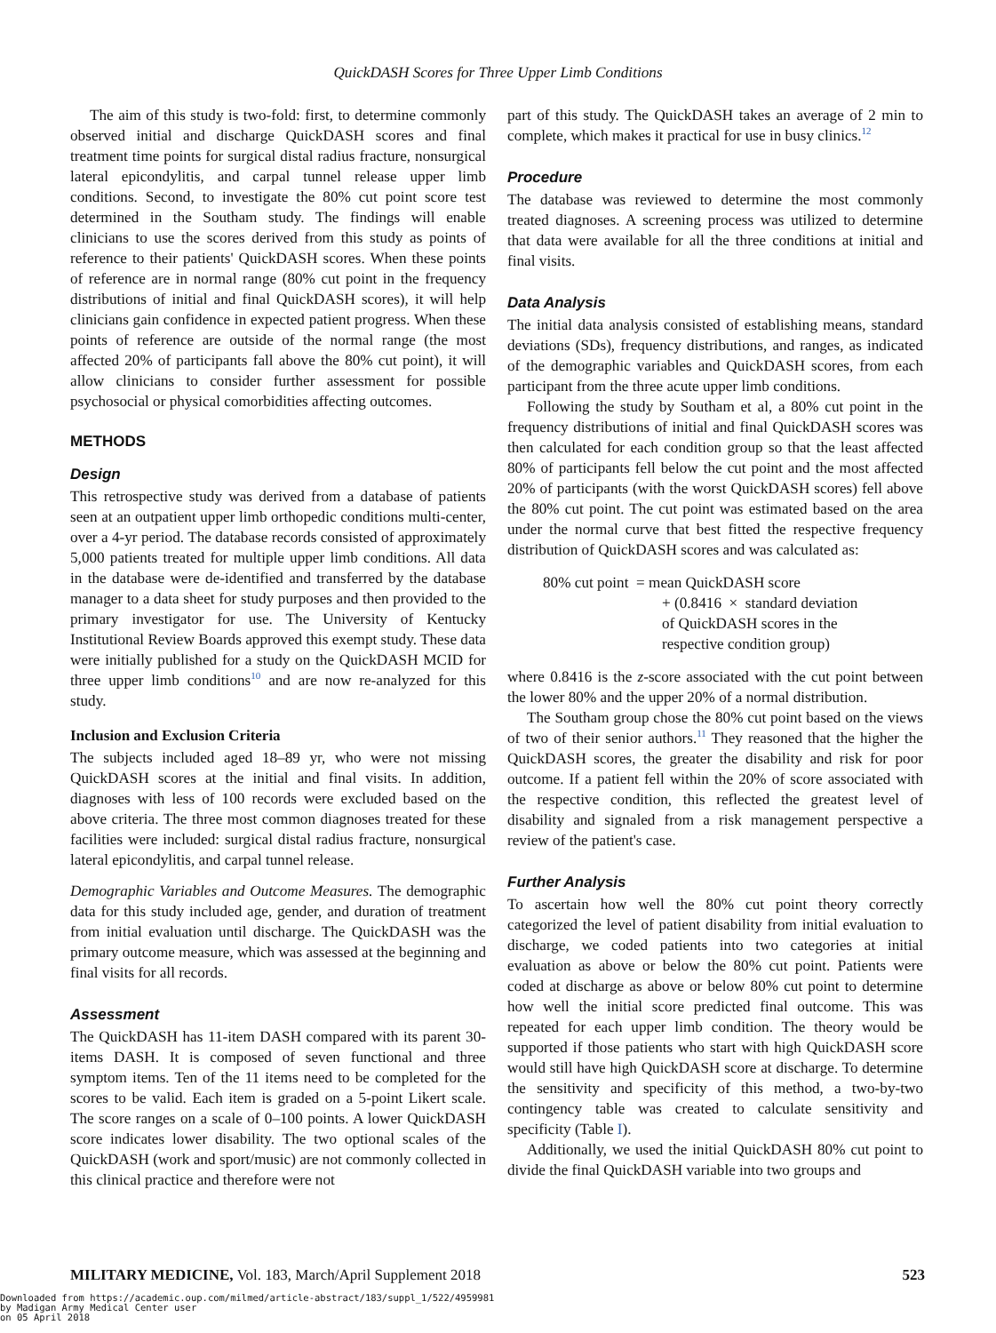QuickDASH Scores for Three Upper Limb Conditions
The aim of this study is two-fold: first, to determine commonly observed initial and discharge QuickDASH scores and final treatment time points for surgical distal radius fracture, nonsurgical lateral epicondylitis, and carpal tunnel release upper limb conditions. Second, to investigate the 80% cut point score test determined in the Southam study. The findings will enable clinicians to use the scores derived from this study as points of reference to their patients' QuickDASH scores. When these points of reference are in normal range (80% cut point in the frequency distributions of initial and final QuickDASH scores), it will help clinicians gain confidence in expected patient progress. When these points of reference are outside of the normal range (the most affected 20% of participants fall above the 80% cut point), it will allow clinicians to consider further assessment for possible psychosocial or physical comorbidities affecting outcomes.
METHODS
Design
This retrospective study was derived from a database of patients seen at an outpatient upper limb orthopedic conditions multi-center, over a 4-yr period. The database records consisted of approximately 5,000 patients treated for multiple upper limb conditions. All data in the database were de-identified and transferred by the database manager to a data sheet for study purposes and then provided to the primary investigator for use. The University of Kentucky Institutional Review Boards approved this exempt study. These data were initially published for a study on the QuickDASH MCID for three upper limb conditions<sup>10</sup> and are now re-analyzed for this study.
Inclusion and Exclusion Criteria
The subjects included aged 18–89 yr, who were not missing QuickDASH scores at the initial and final visits. In addition, diagnoses with less of 100 records were excluded based on the above criteria. The three most common diagnoses treated for these facilities were included: surgical distal radius fracture, nonsurgical lateral epicondylitis, and carpal tunnel release.
Demographic Variables and Outcome Measures. The demographic data for this study included age, gender, and duration of treatment from initial evaluation until discharge. The QuickDASH was the primary outcome measure, which was assessed at the beginning and final visits for all records.
Assessment
The QuickDASH has 11-item DASH compared with its parent 30-items DASH. It is composed of seven functional and three symptom items. Ten of the 11 items need to be completed for the scores to be valid. Each item is graded on a 5-point Likert scale. The score ranges on a scale of 0–100 points. A lower QuickDASH score indicates lower disability. The two optional scales of the QuickDASH (work and sport/music) are not commonly collected in this clinical practice and therefore were not
part of this study. The QuickDASH takes an average of 2 min to complete, which makes it practical for use in busy clinics.<sup>12</sup>
Procedure
The database was reviewed to determine the most commonly treated diagnoses. A screening process was utilized to determine that data were available for all the three conditions at initial and final visits.
Data Analysis
The initial data analysis consisted of establishing means, standard deviations (SDs), frequency distributions, and ranges, as indicated of the demographic variables and QuickDASH scores, from each participant from the three acute upper limb conditions.
Following the study by Southam et al, a 80% cut point in the frequency distributions of initial and final QuickDASH scores was then calculated for each condition group so that the least affected 80% of participants fell below the cut point and the most affected 20% of participants (with the worst QuickDASH scores) fell above the 80% cut point. The cut point was estimated based on the area under the normal curve that best fitted the respective frequency distribution of QuickDASH scores and was calculated as:
80% cut point = mean QuickDASH score
+ (0.8416 × standard deviation
of QuickDASH scores in the
respective condition group)
where 0.8416 is the z-score associated with the cut point between the lower 80% and the upper 20% of a normal distribution.
The Southam group chose the 80% cut point based on the views of two of their senior authors.<sup>11</sup> They reasoned that the higher the QuickDASH scores, the greater the disability and risk for poor outcome. If a patient fell within the 20% of score associated with the respective condition, this reflected the greatest level of disability and signaled from a risk management perspective a review of the patient's case.
Further Analysis
To ascertain how well the 80% cut point theory correctly categorized the level of patient disability from initial evaluation to discharge, we coded patients into two categories at initial evaluation as above or below the 80% cut point. Patients were coded at discharge as above or below 80% cut point to determine how well the initial score predicted final outcome. This was repeated for each upper limb condition. The theory would be supported if those patients who start with high QuickDASH score would still have high QuickDASH score at discharge. To determine the sensitivity and specificity of this method, a two-by-two contingency table was created to calculate sensitivity and specificity (Table I).
Additionally, we used the initial QuickDASH 80% cut point to divide the final QuickDASH variable into two groups and
MILITARY MEDICINE, Vol. 183, March/April Supplement 2018 523
Downloaded from https://academic.oup.com/milmed/article-abstract/183/suppl_1/522/4959981
by Madigan Army Medical Center user
on 05 April 2018